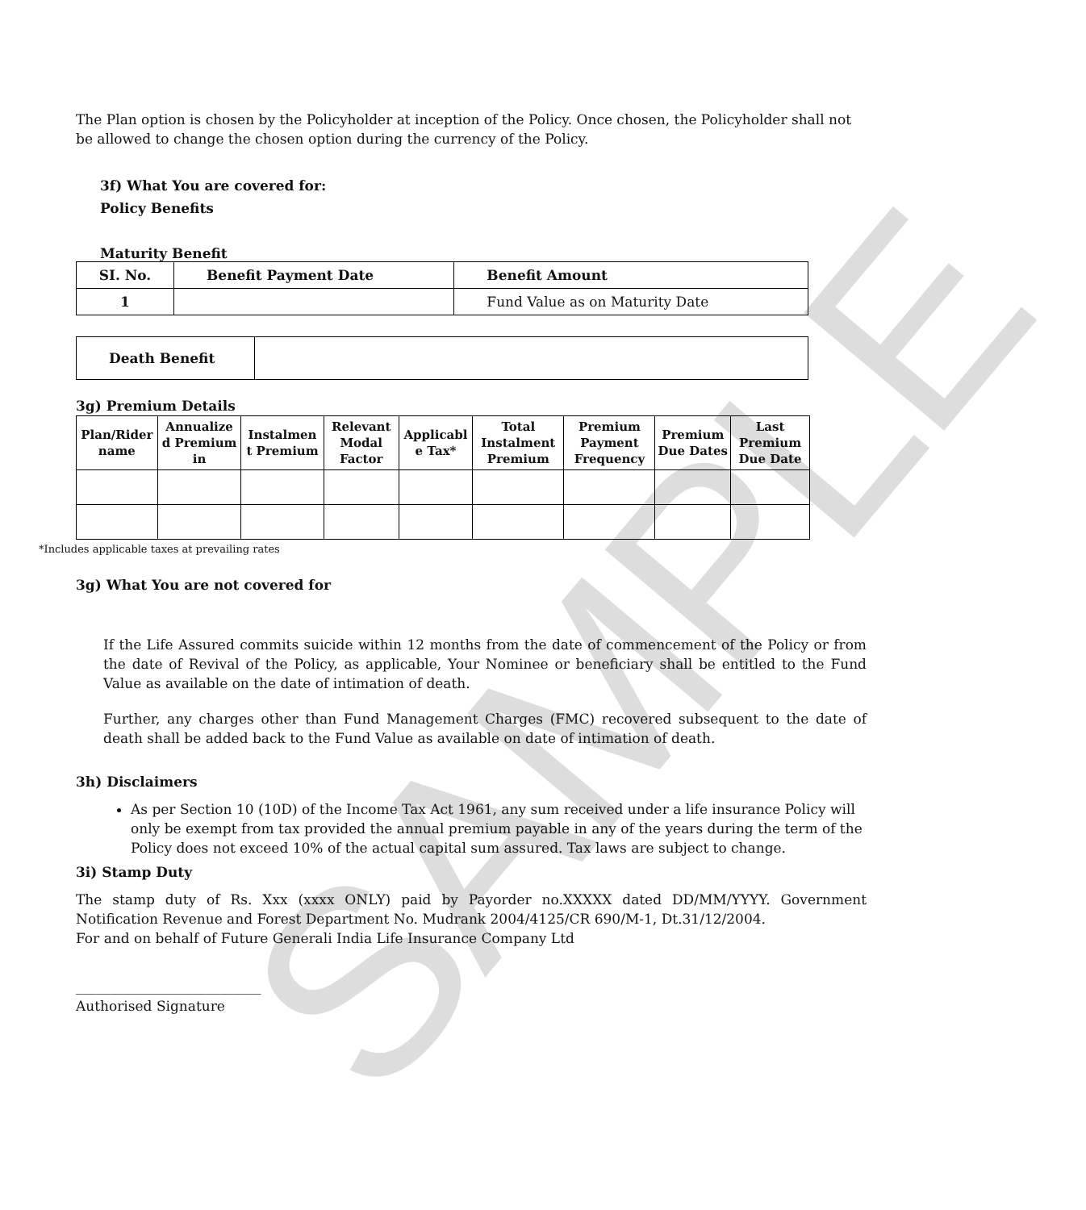SAMPLE
The Plan option is chosen by the Policyholder at inception of the Policy. Once chosen, the Policyholder shall not be allowed to change the chosen option during the currency of the Policy.
3f) What You are covered for:
Policy Benefits
Maturity Benefit
| SI. No. | Benefit Payment Date | Benefit Amount |
| --- | --- | --- |
| 1 | | Fund Value as on Maturity Date |
| Death Benefit | |
3g) Premium Details
| Plan/Rider name | Annualize d Premium in | Instalmen t Premium | Relevant Modal Factor | Applicabl e Tax* | Total Instalment Premium | Premium Payment Frequency | Premium Due Dates | Last Premium Due Date |
| --- | --- | --- | --- | --- | --- | --- | --- | --- |
*Includes applicable taxes at prevailing rates
3g) What You are not covered for
If the Life Assured commits suicide within 12 months from the date of commencement of the Policy or from the date of Revival of the Policy, as applicable, Your Nominee or beneficiary shall be entitled to the Fund Value as available on the date of intimation of death.
Further, any charges other than Fund Management Charges (FMC) recovered subsequent to the date of death shall be added back to the Fund Value as available on date of intimation of death.
3h) Disclaimers
As per Section 10 (10D) of the Income Tax Act 1961, any sum received under a life insurance Policy will only be exempt from tax provided the annual premium payable in any of the years during the term of the Policy does not exceed 10% of the actual capital sum assured. Tax laws are subject to change.
3i) Stamp Duty
The stamp duty of Rs. Xxx (xxxx ONLY) paid by Payorder no.XXXXX dated DD/MM/YYYY. Government Notification Revenue and Forest Department No. Mudrank 2004/4125/CR 690/M-1, Dt.31/12/2004.
For and on behalf of Future Generali India Life Insurance Company Ltd
___________________________
Authorised Signature